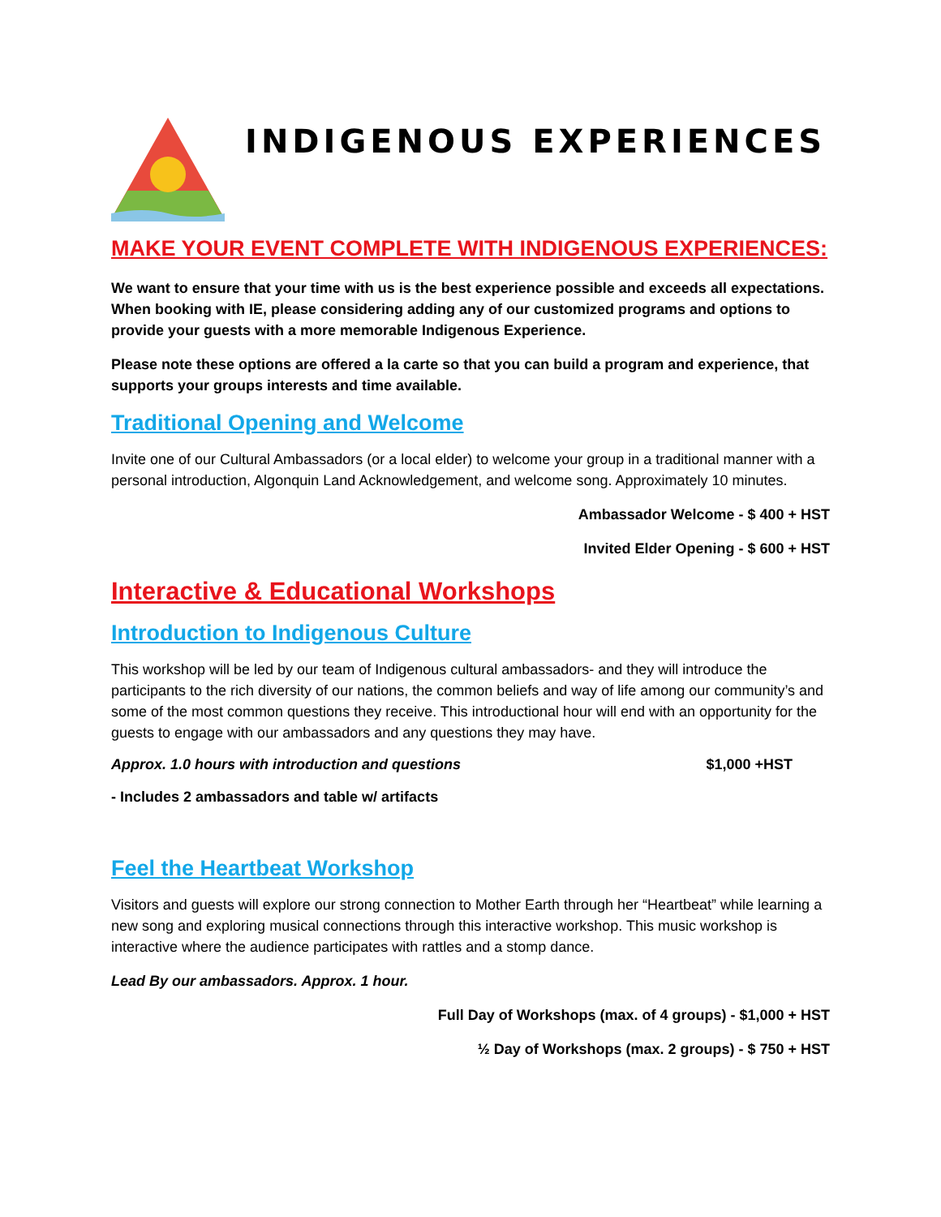INDIGENOUS EXPERIENCES
MAKE YOUR EVENT COMPLETE WITH INDIGENOUS EXPERIENCES:
We want to ensure that your time with us is the best experience possible and exceeds all expectations. When booking with IE, please considering adding any of our customized programs and options to provide your guests with a more memorable Indigenous Experience.
Please note these options are offered a la carte so that you can build a program and experience, that supports your groups interests and time available.
Traditional Opening and Welcome
Invite one of our Cultural Ambassadors (or a local elder) to welcome your group in a traditional manner with a personal introduction, Algonquin Land Acknowledgement, and welcome song. Approximately 10 minutes.
Ambassador Welcome - $ 400 + HST
Invited Elder Opening - $ 600 + HST
Interactive & Educational Workshops
Introduction to Indigenous Culture
This workshop will be led by our team of Indigenous cultural ambassadors- and they will introduce the participants to the rich diversity of our nations, the common beliefs and way of life among our community’s and some of the most common questions they receive. This introductional hour will end with an opportunity for the guests to engage with our ambassadors and any questions they may have.
Approx. 1.0 hours with introduction and questions $1,000 +HST
- Includes 2 ambassadors and table w/ artifacts
Feel the Heartbeat Workshop
Visitors and guests will explore our strong connection to Mother Earth through her “Heartbeat” while learning a new song and exploring musical connections through this interactive workshop. This music workshop is interactive where the audience participates with rattles and a stomp dance.
Lead By our ambassadors. Approx. 1 hour.
Full Day of Workshops (max. of 4 groups) - $1,000 + HST
½ Day of Workshops (max. 2 groups) - $ 750 + HST